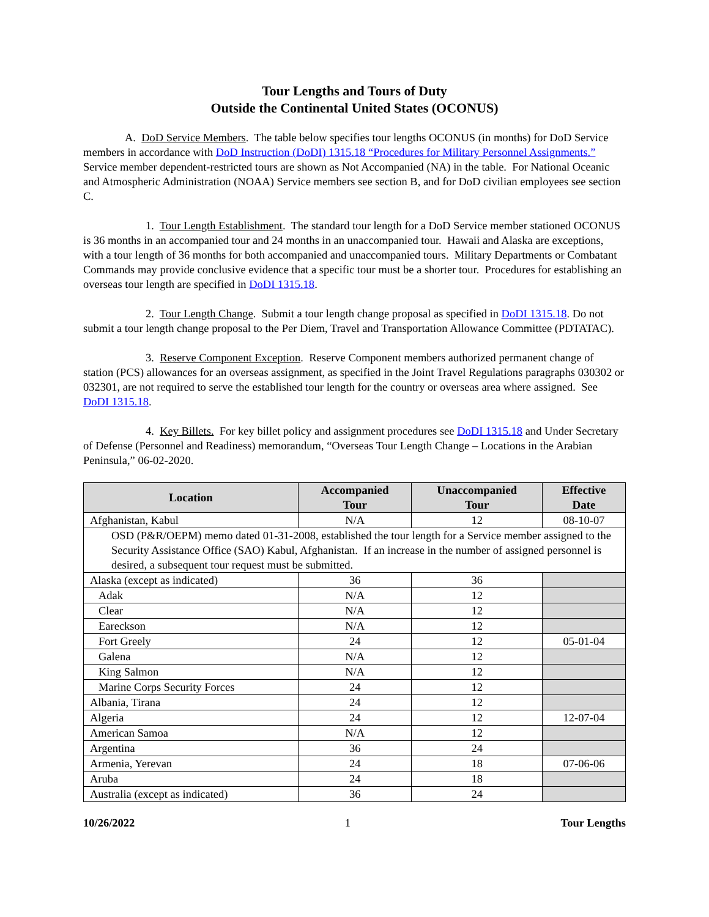Tour Lengths and Tours of Duty
Outside the Continental United States (OCONUS)
A. DoD Service Members. The table below specifies tour lengths OCONUS (in months) for DoD Service members in accordance with DoD Instruction (DoDI) 1315.18 “Procedures for Military Personnel Assignments.” Service member dependent-restricted tours are shown as Not Accompanied (NA) in the table. For National Oceanic and Atmospheric Administration (NOAA) Service members see section B, and for DoD civilian employees see section C.
1. Tour Length Establishment. The standard tour length for a DoD Service member stationed OCONUS is 36 months in an accompanied tour and 24 months in an unaccompanied tour. Hawaii and Alaska are exceptions, with a tour length of 36 months for both accompanied and unaccompanied tours. Military Departments or Combatant Commands may provide conclusive evidence that a specific tour must be a shorter tour. Procedures for establishing an overseas tour length are specified in DoDI 1315.18.
2. Tour Length Change. Submit a tour length change proposal as specified in DoDI 1315.18. Do not submit a tour length change proposal to the Per Diem, Travel and Transportation Allowance Committee (PDTATAC).
3. Reserve Component Exception. Reserve Component members authorized permanent change of station (PCS) allowances for an overseas assignment, as specified in the Joint Travel Regulations paragraphs 030302 or 032301, are not required to serve the established tour length for the country or overseas area where assigned. See DoDI 1315.18.
4. Key Billets. For key billet policy and assignment procedures see DoDI 1315.18 and Under Secretary of Defense (Personnel and Readiness) memorandum, “Overseas Tour Length Change – Locations in the Arabian Peninsula,” 06-02-2020.
| Location | Accompanied Tour | Unaccompanied Tour | Effective Date |
| --- | --- | --- | --- |
| Afghanistan, Kabul | N/A | 12 | 08-10-07 |
| OSD (P&R/OEPM) memo dated 01-31-2008, established the tour length for a Service member assigned to the Security Assistance Office (SAO) Kabul, Afghanistan. If an increase in the number of assigned personnel is desired, a subsequent tour request must be submitted. | | | |
| Alaska (except as indicated) | 36 | 36 | |
| Adak | N/A | 12 | |
| Clear | N/A | 12 | |
| Eareckson | N/A | 12 | |
| Fort Greely | 24 | 12 | 05-01-04 |
| Galena | N/A | 12 | |
| King Salmon | N/A | 12 | |
| Marine Corps Security Forces | 24 | 12 | |
| Albania, Tirana | 24 | 12 | |
| Algeria | 24 | 12 | 12-07-04 |
| American Samoa | N/A | 12 | |
| Argentina | 36 | 24 | |
| Armenia, Yerevan | 24 | 18 | 07-06-06 |
| Aruba | 24 | 18 | |
| Australia (except as indicated) | 36 | 24 | |
10/26/2022 1 Tour Lengths